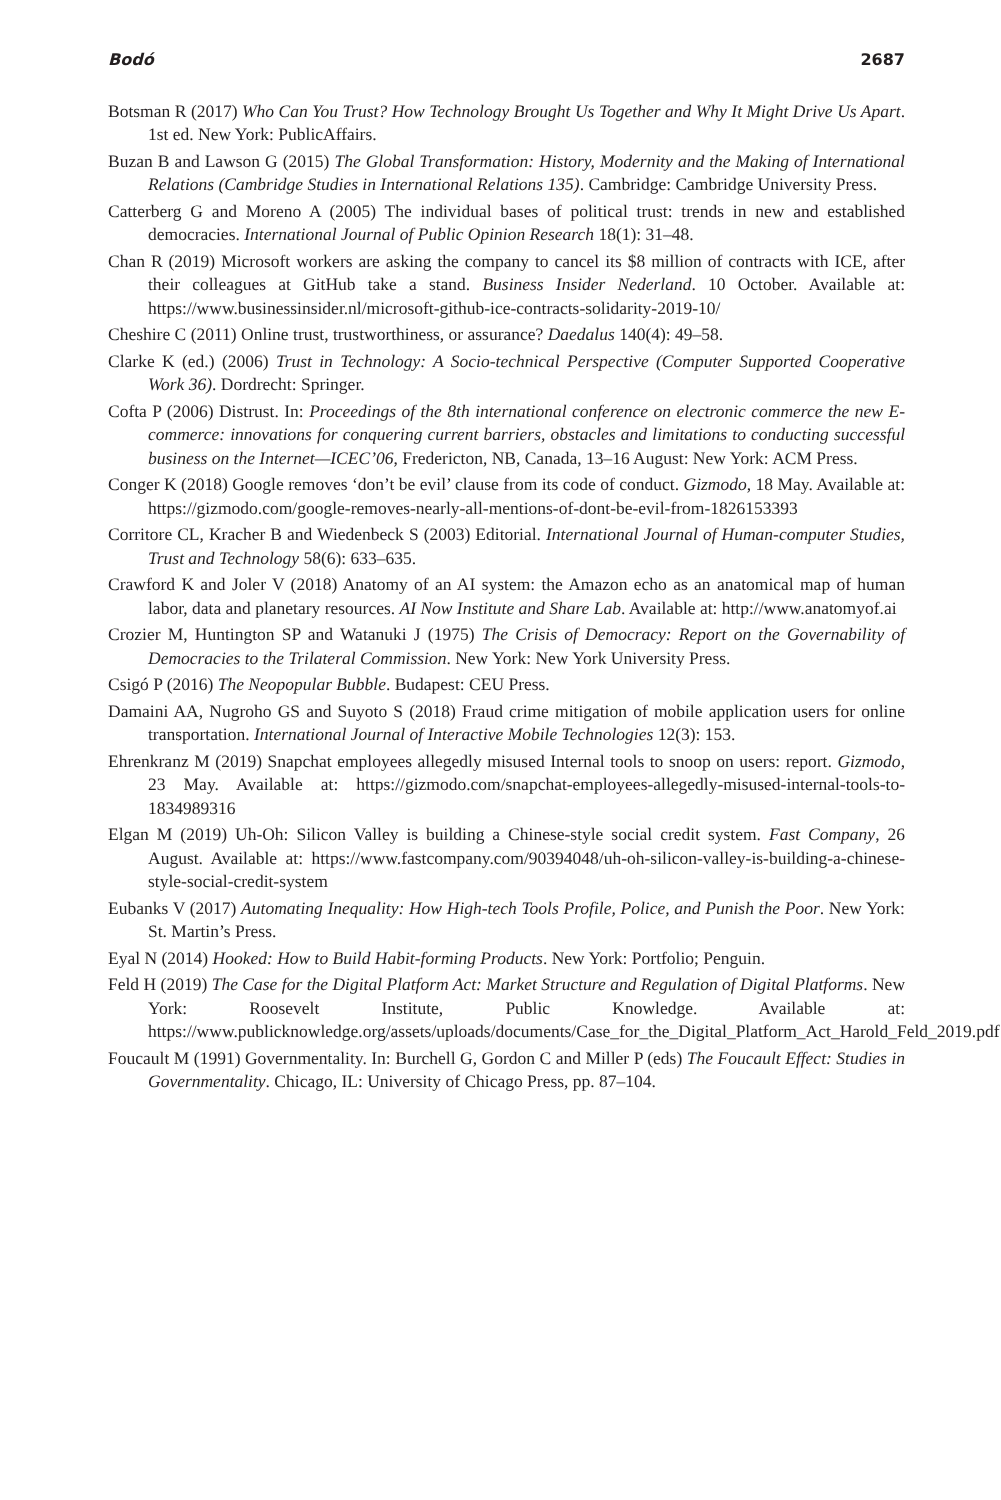Bodó 2687
Botsman R (2017) Who Can You Trust? How Technology Brought Us Together and Why It Might Drive Us Apart. 1st ed. New York: PublicAffairs.
Buzan B and Lawson G (2015) The Global Transformation: History, Modernity and the Making of International Relations (Cambridge Studies in International Relations 135). Cambridge: Cambridge University Press.
Catterberg G and Moreno A (2005) The individual bases of political trust: trends in new and established democracies. International Journal of Public Opinion Research 18(1): 31–48.
Chan R (2019) Microsoft workers are asking the company to cancel its $8 million of contracts with ICE, after their colleagues at GitHub take a stand. Business Insider Nederland. 10 October. Available at: https://www.businessinsider.nl/microsoft-github-ice-contracts-solidarity-2019-10/
Cheshire C (2011) Online trust, trustworthiness, or assurance? Daedalus 140(4): 49–58.
Clarke K (ed.) (2006) Trust in Technology: A Socio-technical Perspective (Computer Supported Cooperative Work 36). Dordrecht: Springer.
Cofta P (2006) Distrust. In: Proceedings of the 8th international conference on electronic commerce the new E-commerce: innovations for conquering current barriers, obstacles and limitations to conducting successful business on the Internet—ICEC’06, Fredericton, NB, Canada, 13–16 August: New York: ACM Press.
Conger K (2018) Google removes ‘don’t be evil’ clause from its code of conduct. Gizmodo, 18 May. Available at: https://gizmodo.com/google-removes-nearly-all-mentions-of-dont-be-evil-from-1826153393
Corritore CL, Kracher B and Wiedenbeck S (2003) Editorial. International Journal of Human-computer Studies, Trust and Technology 58(6): 633–635.
Crawford K and Joler V (2018) Anatomy of an AI system: the Amazon echo as an anatomical map of human labor, data and planetary resources. AI Now Institute and Share Lab. Available at: http://www.anatomyof.ai
Crozier M, Huntington SP and Watanuki J (1975) The Crisis of Democracy: Report on the Governability of Democracies to the Trilateral Commission. New York: New York University Press.
Csigó P (2016) The Neopopular Bubble. Budapest: CEU Press.
Damaini AA, Nugroho GS and Suyoto S (2018) Fraud crime mitigation of mobile application users for online transportation. International Journal of Interactive Mobile Technologies 12(3): 153.
Ehrenkranz M (2019) Snapchat employees allegedly misused Internal tools to snoop on users: report. Gizmodo, 23 May. Available at: https://gizmodo.com/snapchat-employees-allegedly-misused-internal-tools-to-1834989316
Elgan M (2019) Uh-Oh: Silicon Valley is building a Chinese-style social credit system. Fast Company, 26 August. Available at: https://www.fastcompany.com/90394048/uh-oh-silicon-valley-is-building-a-chinese-style-social-credit-system
Eubanks V (2017) Automating Inequality: How High-tech Tools Profile, Police, and Punish the Poor. New York: St. Martin’s Press.
Eyal N (2014) Hooked: How to Build Habit-forming Products. New York: Portfolio; Penguin.
Feld H (2019) The Case for the Digital Platform Act: Market Structure and Regulation of Digital Platforms. New York: Roosevelt Institute, Public Knowledge. Available at: https://www.publicknowledge.org/assets/uploads/documents/Case_for_the_Digital_Platform_Act_Harold_Feld_2019.pdf
Foucault M (1991) Governmentality. In: Burchell G, Gordon C and Miller P (eds) The Foucault Effect: Studies in Governmentality. Chicago, IL: University of Chicago Press, pp. 87–104.